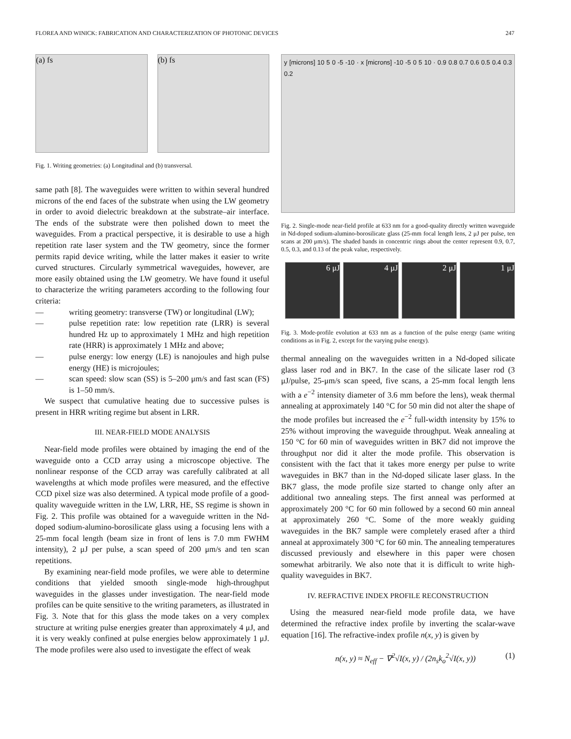FLOREA AND WINICK: FABRICATION AND CHARACTERIZATION OF PHOTONIC DEVICES 247
(a) fs (b) fs
Fig. 1. Writing geometries: (a) Longitudinal and (b) transversal.
same path [8]. The waveguides were written to within several hundred microns of the end faces of the substrate when using the LW geometry in order to avoid dielectric breakdown at the substrate–air interface. The ends of the substrate were then polished down to meet the waveguides. From a practical perspective, it is desirable to use a high repetition rate laser system and the TW geometry, since the former permits rapid device writing, while the latter makes it easier to write curved structures. Circularly symmetrical waveguides, however, are more easily obtained using the LW geometry. We have found it useful to characterize the writing parameters according to the following four criteria:
— writing geometry: transverse (TW) or longitudinal (LW);
— pulse repetition rate: low repetition rate (LRR) is several hundred Hz up to approximately 1 MHz and high repetition rate (HRR) is approximately 1 MHz and above;
— pulse energy: low energy (LE) is nanojoules and high pulse energy (HE) is microjoules;
— scan speed: slow scan (SS) is 5–200 μm/s and fast scan (FS) is 1–50 mm/s.
We suspect that cumulative heating due to successive pulses is present in HRR writing regime but absent in LRR.
III. NEAR-FIELD MODE ANALYSIS
Near-field mode profiles were obtained by imaging the end of the waveguide onto a CCD array using a microscope objective. The nonlinear response of the CCD array was carefully calibrated at all wavelengths at which mode profiles were measured, and the effective CCD pixel size was also determined. A typical mode profile of a good-quality waveguide written in the LW, LRR, HE, SS regime is shown in Fig. 2. This profile was obtained for a waveguide written in the Nd-doped sodium-alumino-borosilicate glass using a focusing lens with a 25-mm focal length (beam size in front of lens is 7.0 mm FWHM intensity), 2 μJ per pulse, a scan speed of 200 μm/s and ten scan repetitions.
By examining near-field mode profiles, we were able to determine conditions that yielded smooth single-mode high-throughput waveguides in the glasses under investigation. The near-field mode profiles can be quite sensitive to the writing parameters, as illustrated in Fig. 3. Note that for this glass the mode takes on a very complex structure at writing pulse energies greater than approximately 4 μJ, and it is very weakly confined at pulse energies below approximately 1 μJ. The mode profiles were also used to investigate the effect of weak
y [microns] 10 5 0 -5 -10 · x [microns] -10 -5 0 5 10 · 0.9 0.8 0.7 0.6 0.5 0.4 0.3 0.2
Fig. 2. Single-mode near-field profile at 633 nm for a good-quality directly written waveguide in Nd-doped sodium-alumino-borosilicate glass (25-mm focal length lens, 2 μJ per pulse, ten scans at 200 μm/s). The shaded bands in concentric rings about the center represent 0.9, 0.7, 0.5, 0.3, and 0.13 of the peak value, respectively.
6 μJ 4 μJ 2 μJ 1 μJ
Fig. 3. Mode-profile evolution at 633 nm as a function of the pulse energy (same writing conditions as in Fig. 2, except for the varying pulse energy).
thermal annealing on the waveguides written in a Nd-doped silicate glass laser rod and in BK7. In the case of the silicate laser rod (3 μJ/pulse, 25-μm/s scan speed, five scans, a 25-mm focal length lens with a e<sup>−2</sup> intensity diameter of 3.6 mm before the lens), weak thermal annealing at approximately 140 °C for 50 min did not alter the shape of the mode profiles but increased the e<sup>−2</sup> full-width intensity by 15% to 25% without improving the waveguide throughput. Weak annealing at 150 °C for 60 min of waveguides written in BK7 did not improve the throughput nor did it alter the mode profile. This observation is consistent with the fact that it takes more energy per pulse to write waveguides in BK7 than in the Nd-doped silicate laser glass. In the BK7 glass, the mode profile size started to change only after an additional two annealing steps. The first anneal was performed at approximately 200 °C for 60 min followed by a second 60 min anneal at approximately 260 °C. Some of the more weakly guiding waveguides in the BK7 sample were completely erased after a third anneal at approximately 300 °C for 60 min. The annealing temperatures discussed previously and elsewhere in this paper were chosen somewhat arbitrarily. We also note that it is difficult to write high-quality waveguides in BK7.
IV. REFRACTIVE INDEX PROFILE RECONSTRUCTION
Using the measured near-field mode profile data, we have determined the refractive index profile by inverting the scalar-wave equation [16]. The refractive-index profile n(x, y) is given by
n(x, y) ≈ N<sub>eff</sub> − ∇<sup>2</sup>√I(x, y) / (2n<sub>s</sub>k<sub>o</sub><sup>2</sup>√I(x, y)) (1)